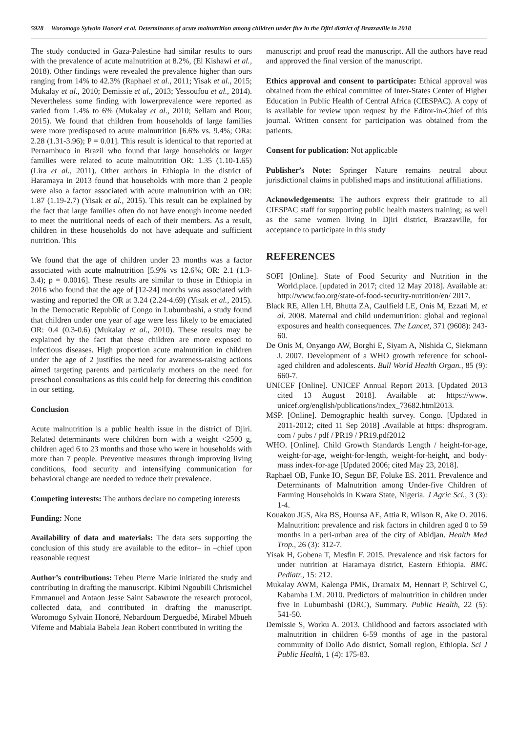5928 Woromogo Sylvain Honoré et al. Determinants of acute malnutrition among children under five in the Djiri district of Brazzaville in 2018
The study conducted in Gaza-Palestine had similar results to ours with the prevalence of acute malnutrition at 8.2%, (El Kishawi et al., 2018). Other findings were revealed the prevalence higher than ours ranging from 14% to 42.3% (Raphael et al., 2011; Yisak et al., 2015; Mukalay et al., 2010; Demissie et al., 2013; Yessoufou et al., 2014). Nevertheless some finding with lowerprevalence were reported as varied from 1.4% to 6% (Mukalay et al., 2010; Sellam and Bour, 2015). We found that children from households of large families were more predisposed to acute malnutrition [6.6% vs. 9.4%; ORa: 2.28 (1.31-3.96); P = 0.01]. This result is identical to that reported at Pernambuco in Brazil who found that large households or larger families were related to acute malnutrition OR: 1.35 (1.10-1.65) (Lira et al., 2011). Other authors in Ethiopia in the district of Haramaya in 2013 found that households with more than 2 people were also a factor associated with acute malnutrition with an OR: 1.87 (1.19-2.7) (Yisak et al., 2015). This result can be explained by the fact that large families often do not have enough income needed to meet the nutritional needs of each of their members. As a result, children in these households do not have adequate and sufficient nutrition. This
We found that the age of children under 23 months was a factor associated with acute malnutrition [5.9% vs 12.6%; OR: 2.1 (1.3-3.4); p = 0.0016]. These results are similar to those in Ethiopia in 2016 who found that the age of [12-24] months was associated with wasting and reported the OR at 3.24 (2.24-4.69) (Yisak et al., 2015). In the Democratic Republic of Congo in Lubumbashi, a study found that children under one year of age were less likely to be emaciated OR: 0.4 (0.3-0.6) (Mukalay et al., 2010). These results may be explained by the fact that these children are more exposed to infectious diseases. High proportion acute malnutrition in children under the age of 2 justifies the need for awareness-raising actions aimed targeting parents and particularly mothers on the need for preschool consultations as this could help for detecting this condition in our setting.
Conclusion
Acute malnutrition is a public health issue in the district of Djiri. Related determinants were children born with a weight <2500 g, children aged 6 to 23 months and those who were in households with more than 7 people. Preventive measures through improving living conditions, food security and intensifying communication for behavioral change are needed to reduce their prevalence.
Competing interests: The authors declare no competing interests
Funding: None
Availability of data and materials: The data sets supporting the conclusion of this study are available to the editor– in –chief upon reasonable request
Author’s contributions: Tebeu Pierre Marie initiated the study and contributing in drafting the manuscript. Kibimi Ngoubili Chrismichel Emmanuel and Antaon Jesse Saint Sabawrote the research protocol, collected data, and contributed in drafting the manuscript. Woromogo Sylvain Honoré, Nebardoum Derguedbé, Mirabel Mbueh Vifeme and Mabiala Babela Jean Robert contributed in writing the
manuscript and proof read the manuscript. All the authors have read and approved the final version of the manuscript.
Ethics approval and consent to participate: Ethical approval was obtained from the ethical committee of Inter-States Center of Higher Education in Public Health of Central Africa (CIESPAC). A copy of is available for review upon request by the Editor-in-Chief of this journal. Written consent for participation was obtained from the patients.
Consent for publication: Not applicable
Publisher’s Note: Springer Nature remains neutral about jurisdictional claims in published maps and institutional affiliations.
Acknowledgements: The authors express their gratitude to all CIESPAC staff for supporting public health masters training; as well as the same women living in Djiri district, Brazzaville, for acceptance to participate in this study
REFERENCES
SOFI [Online]. State of Food Security and Nutrition in the World.place. [updated in 2017; cited 12 May 2018]. Available at: http://www.fao.org/state-of-food-security-nutrition/en/ 2017.
Black RE, Allen LH, Bhutta ZA, Caulfield LE, Onis M, Ezzati M, et al. 2008. Maternal and child undernutrition: global and regional exposures and health consequences. The Lancet, 371 (9608): 243-60.
De Onis M, Onyango AW, Borghi E, Siyam A, Nishida C, Siekmann J. 2007. Development of a WHO growth reference for school-aged children and adolescents. Bull World Health Organ., 85 (9): 660-7.
UNICEF [Online]. UNICEF Annual Report 2013. [Updated 2013 cited 13 August 2018]. Available at: https://www. unicef.org/english/publications/index_73682.html2013.
MSP. [Online]. Demographic health survey. Congo. [Updated in 2011-2012; cited 11 Sep 2018] .Available at https: dhsprogram. com / pubs / pdf / PR19 / PR19.pdf2012
WHO. [Online]. Child Growth Standards Length / height-for-age, weight-for-age, weight-for-length, weight-for-height, and body-mass index-for-age [Updated 2006; cited May 23, 2018].
Raphael OB, Funke IO, Segun BF, Foluke ES. 2011. Prevalence and Determinants of Malnutrition among Under-five Children of Farming Households in Kwara State, Nigeria. J Agric Sci., 3 (3): 1-4.
Kouakou JGS, Aka BS, Hounsa AE, Attia R, Wilson R, Ake O. 2016. Malnutrition: prevalence and risk factors in children aged 0 to 59 months in a peri-urban area of the city of Abidjan. Health Med Trop., 26 (3): 312-7.
Yisak H, Gobena T, Mesfin F. 2015. Prevalence and risk factors for under nutrition at Haramaya district, Eastern Ethiopia. BMC Pediatr., 15: 212.
Mukalay AWM, Kalenga PMK, Dramaix M, Hennart P, Schirvel C, Kabamba LM. 2010. Predictors of malnutrition in children under five in Lubumbashi (DRC), Summary. Public Health, 22 (5): 541-50.
Demissie S, Worku A. 2013. Childhood and factors associated with malnutrition in children 6-59 months of age in the pastoral community of Dollo Ado district, Somali region, Ethiopia. Sci J Public Health, 1 (4): 175-83.